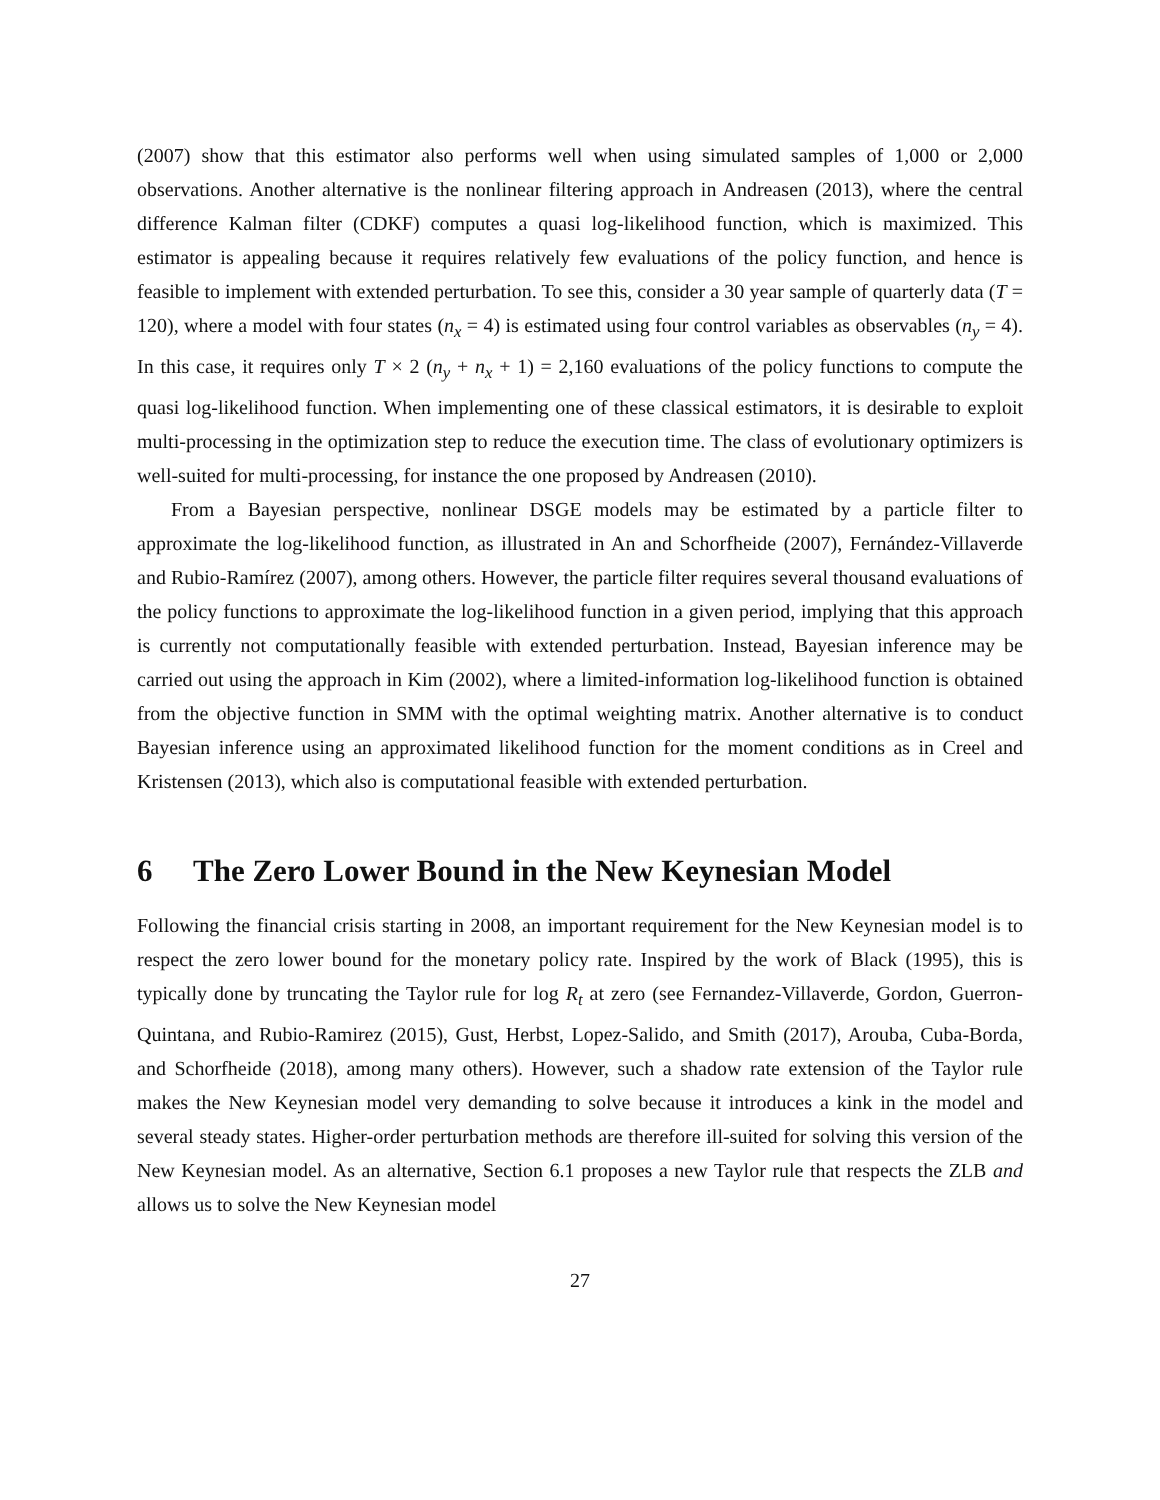(2007) show that this estimator also performs well when using simulated samples of 1,000 or 2,000 observations. Another alternative is the nonlinear filtering approach in Andreasen (2013), where the central difference Kalman filter (CDKF) computes a quasi log-likelihood function, which is maximized. This estimator is appealing because it requires relatively few evaluations of the policy function, and hence is feasible to implement with extended perturbation. To see this, consider a 30 year sample of quarterly data (T = 120), where a model with four states (n<sub>x</sub> = 4) is estimated using four control variables as observables (n<sub>y</sub> = 4). In this case, it requires only T × 2 (n<sub>y</sub> + n<sub>x</sub> + 1) = 2,160 evaluations of the policy functions to compute the quasi log-likelihood function. When implementing one of these classical estimators, it is desirable to exploit multi-processing in the optimization step to reduce the execution time. The class of evolutionary optimizers is well-suited for multi-processing, for instance the one proposed by Andreasen (2010).
From a Bayesian perspective, nonlinear DSGE models may be estimated by a particle filter to approximate the log-likelihood function, as illustrated in An and Schorfheide (2007), Fernández-Villaverde and Rubio-Ramírez (2007), among others. However, the particle filter requires several thousand evaluations of the policy functions to approximate the log-likelihood function in a given period, implying that this approach is currently not computationally feasible with extended perturbation. Instead, Bayesian inference may be carried out using the approach in Kim (2002), where a limited-information log-likelihood function is obtained from the objective function in SMM with the optimal weighting matrix. Another alternative is to conduct Bayesian inference using an approximated likelihood function for the moment conditions as in Creel and Kristensen (2013), which also is computational feasible with extended perturbation.
6 The Zero Lower Bound in the New Keynesian Model
Following the financial crisis starting in 2008, an important requirement for the New Keynesian model is to respect the zero lower bound for the monetary policy rate. Inspired by the work of Black (1995), this is typically done by truncating the Taylor rule for log R<sub>t</sub> at zero (see Fernandez-Villaverde, Gordon, Guerron-Quintana, and Rubio-Ramirez (2015), Gust, Herbst, Lopez-Salido, and Smith (2017), Arouba, Cuba-Borda, and Schorfheide (2018), among many others). However, such a shadow rate extension of the Taylor rule makes the New Keynesian model very demanding to solve because it introduces a kink in the model and several steady states. Higher-order perturbation methods are therefore ill-suited for solving this version of the New Keynesian model. As an alternative, Section 6.1 proposes a new Taylor rule that respects the ZLB and allows us to solve the New Keynesian model
27